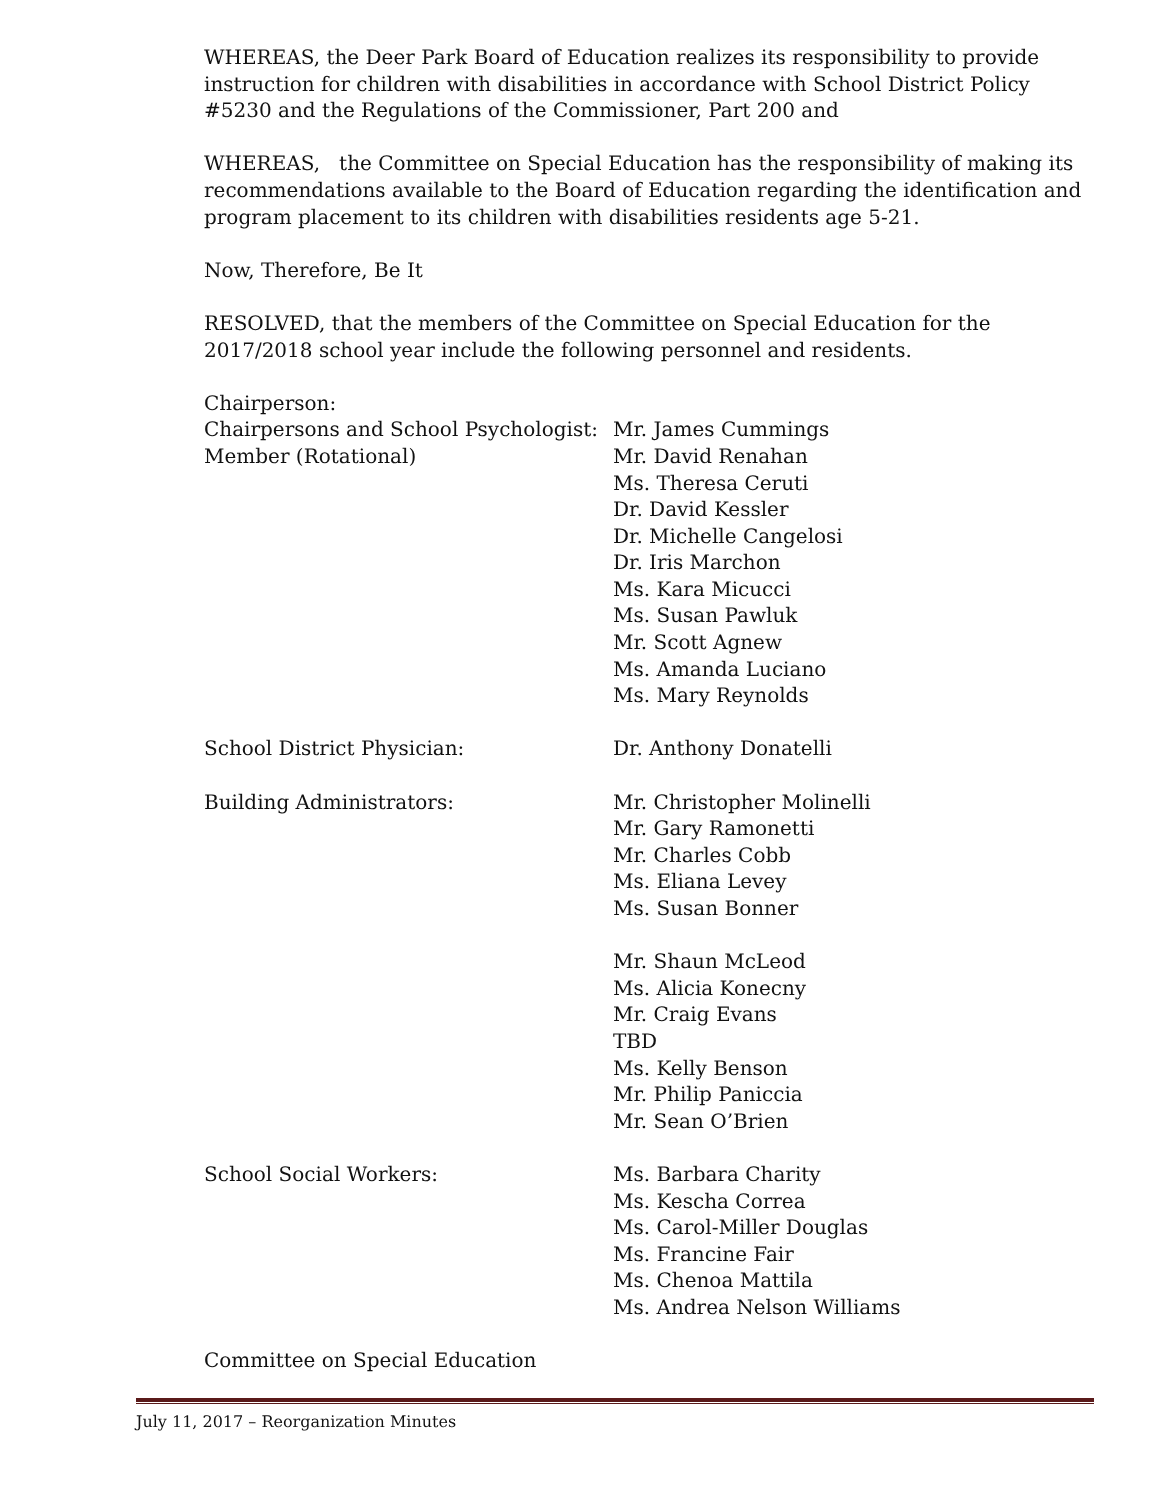WHEREAS, the Deer Park Board of Education realizes its responsibility to provide instruction for children with disabilities in accordance with School District Policy #5230 and the Regulations of the Commissioner, Part 200 and
WHEREAS, the Committee on Special Education has the responsibility of making its recommendations available to the Board of Education regarding the identification and program placement to its children with disabilities residents age 5-21.
Now, Therefore, Be It
RESOLVED, that the members of the Committee on Special Education for the 2017/2018 school year include the following personnel and residents.
Chairperson:
Chairpersons and School Psychologist:
Member (Rotational)
Mr. James Cummings
Mr. David Renahan
Ms. Theresa Ceruti
Dr. David Kessler
Dr. Michelle Cangelosi
Dr. Iris Marchon
Ms. Kara Micucci
Ms. Susan Pawluk
Mr. Scott Agnew
Ms. Amanda Luciano
Ms. Mary Reynolds
School District Physician: Dr. Anthony Donatelli
Building Administrators: Mr. Christopher Molinelli
Mr. Gary Ramonetti
Mr. Charles Cobb
Ms. Eliana Levey
Ms. Susan Bonner
Mr. Shaun McLeod
Ms. Alicia Konecny
Mr. Craig Evans
TBD
Ms. Kelly Benson
Mr. Philip Paniccia
Mr. Sean O’Brien
School Social Workers: Ms. Barbara Charity
Ms. Kescha Correa
Ms. Carol-Miller Douglas
Ms. Francine Fair
Ms. Chenoa Mattila
Ms. Andrea Nelson Williams
Committee on Special Education
July 11, 2017 – Reorganization Minutes